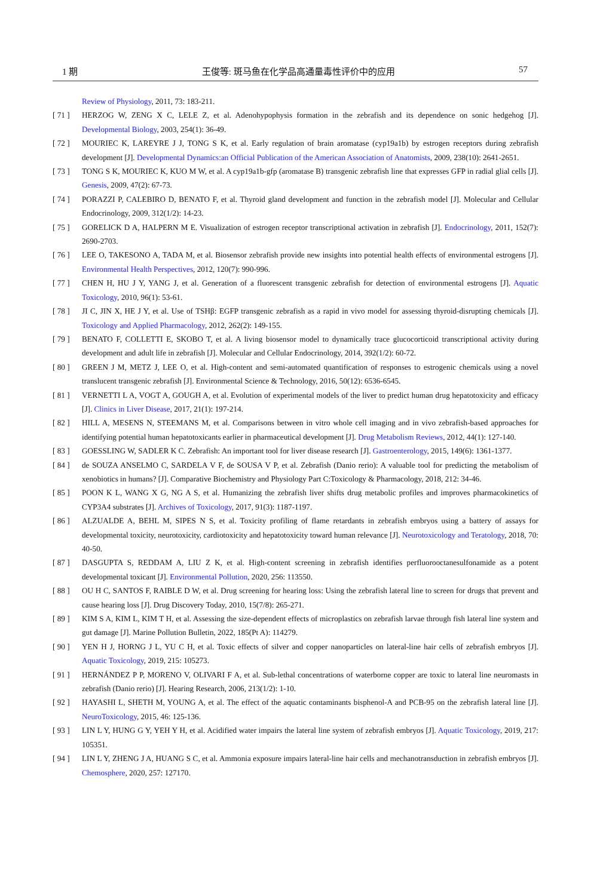1 期 王俊等: 斑马鱼在化学品高通量毒性评价中的应用 57
Review of Physiology, 2011, 73: 183-211.
[ 71 ] HERZOG W, ZENG X C, LELE Z, et al. Adenohypophysis formation in the zebrafish and its dependence on sonic hedgehog [J]. Developmental Biology, 2003, 254(1): 36-49.
[ 72 ] MOURIEC K, LAREYRE J J, TONG S K, et al. Early regulation of brain aromatase (cyp19a1b) by estrogen receptors during zebrafish development [J]. Developmental Dynamics:an Official Publication of the American Association of Anatomists, 2009, 238(10): 2641-2651.
[ 73 ] TONG S K, MOURIEC K, KUO M W, et al. A cyp19a1b-gfp (aromatase B) transgenic zebrafish line that expresses GFP in radial glial cells [J]. Genesis, 2009, 47(2): 67-73.
[ 74 ] PORAZZI P, CALEBIRO D, BENATO F, et al. Thyroid gland development and function in the zebrafish model [J]. Molecular and Cellular Endocrinology, 2009, 312(1/2): 14-23.
[ 75 ] GORELICK D A, HALPERN M E. Visualization of estrogen receptor transcriptional activation in zebrafish [J]. Endocrinology, 2011, 152(7): 2690-2703.
[ 76 ] LEE O, TAKESONO A, TADA M, et al. Biosensor zebrafish provide new insights into potential health effects of environmental estrogens [J]. Environmental Health Perspectives, 2012, 120(7): 990-996.
[ 77 ] CHEN H, HU J Y, YANG J, et al. Generation of a fluorescent transgenic zebrafish for detection of environmental estrogens [J]. Aquatic Toxicology, 2010, 96(1): 53-61.
[ 78 ] JI C, JIN X, HE J Y, et al. Use of TSHβ: EGFP transgenic zebrafish as a rapid in vivo model for assessing thyroid-disrupting chemicals [J]. Toxicology and Applied Pharmacology, 2012, 262(2): 149-155.
[ 79 ] BENATO F, COLLETTI E, SKOBO T, et al. A living biosensor model to dynamically trace glucocorticoid transcriptional activity during development and adult life in zebrafish [J]. Molecular and Cellular Endocrinology, 2014, 392(1/2): 60-72.
[ 80 ] GREEN J M, METZ J, LEE O, et al. High-content and semi-automated quantification of responses to estrogenic chemicals using a novel translucent transgenic zebrafish [J]. Environmental Science & Technology, 2016, 50(12): 6536-6545.
[ 81 ] VERNETTI L A, VOGT A, GOUGH A, et al. Evolution of experimental models of the liver to predict human drug hepatotoxicity and efficacy [J]. Clinics in Liver Disease, 2017, 21(1): 197-214.
[ 82 ] HILL A, MESENS N, STEEMANS M, et al. Comparisons between in vitro whole cell imaging and in vivo zebrafish-based approaches for identifying potential human hepatotoxicants earlier in pharmaceutical development [J]. Drug Metabolism Reviews, 2012, 44(1): 127-140.
[ 83 ] GOESSLING W, SADLER K C. Zebrafish: An important tool for liver disease research [J]. Gastroenterology, 2015, 149(6): 1361-1377.
[ 84 ] de SOUZA ANSELMO C, SARDELA V F, de SOUSA V P, et al. Zebrafish (Danio rerio): A valuable tool for predicting the metabolism of xenobiotics in humans? [J]. Comparative Biochemistry and Physiology Part C:Toxicology & Pharmacology, 2018, 212: 34-46.
[ 85 ] POON K L, WANG X G, NG A S, et al. Humanizing the zebrafish liver shifts drug metabolic profiles and improves pharmacokinetics of CYP3A4 substrates [J]. Archives of Toxicology, 2017, 91(3): 1187-1197.
[ 86 ] ALZUALDE A, BEHL M, SIPES N S, et al. Toxicity profiling of flame retardants in zebrafish embryos using a battery of assays for developmental toxicity, neurotoxicity, cardiotoxicity and hepatotoxicity toward human relevance [J]. Neurotoxicology and Teratology, 2018, 70: 40-50.
[ 87 ] DASGUPTA S, REDDAM A, LIU Z K, et al. High-content screening in zebrafish identifies perfluorooctanesulfonamide as a potent developmental toxicant [J]. Environmental Pollution, 2020, 256: 113550.
[ 88 ] OU H C, SANTOS F, RAIBLE D W, et al. Drug screening for hearing loss: Using the zebrafish lateral line to screen for drugs that prevent and cause hearing loss [J]. Drug Discovery Today, 2010, 15(7/8): 265-271.
[ 89 ] KIM S A, KIM L, KIM T H, et al. Assessing the size-dependent effects of microplastics on zebrafish larvae through fish lateral line system and gut damage [J]. Marine Pollution Bulletin, 2022, 185(Pt A): 114279.
[ 90 ] YEN H J, HORNG J L, YU C H, et al. Toxic effects of silver and copper nanoparticles on lateral-line hair cells of zebrafish embryos [J]. Aquatic Toxicology, 2019, 215: 105273.
[ 91 ] HERNÁNDEZ P P, MORENO V, OLIVARI F A, et al. Sub-lethal concentrations of waterborne copper are toxic to lateral line neuromasts in zebrafish (Danio rerio) [J]. Hearing Research, 2006, 213(1/2): 1-10.
[ 92 ] HAYASHI L, SHETH M, YOUNG A, et al. The effect of the aquatic contaminants bisphenol-A and PCB-95 on the zebrafish lateral line [J]. NeuroToxicology, 2015, 46: 125-136.
[ 93 ] LIN L Y, HUNG G Y, YEH Y H, et al. Acidified water impairs the lateral line system of zebrafish embryos [J]. Aquatic Toxicology, 2019, 217: 105351.
[ 94 ] LIN L Y, ZHENG J A, HUANG S C, et al. Ammonia exposure impairs lateral-line hair cells and mechanotransduction in zebrafish embryos [J]. Chemosphere, 2020, 257: 127170.